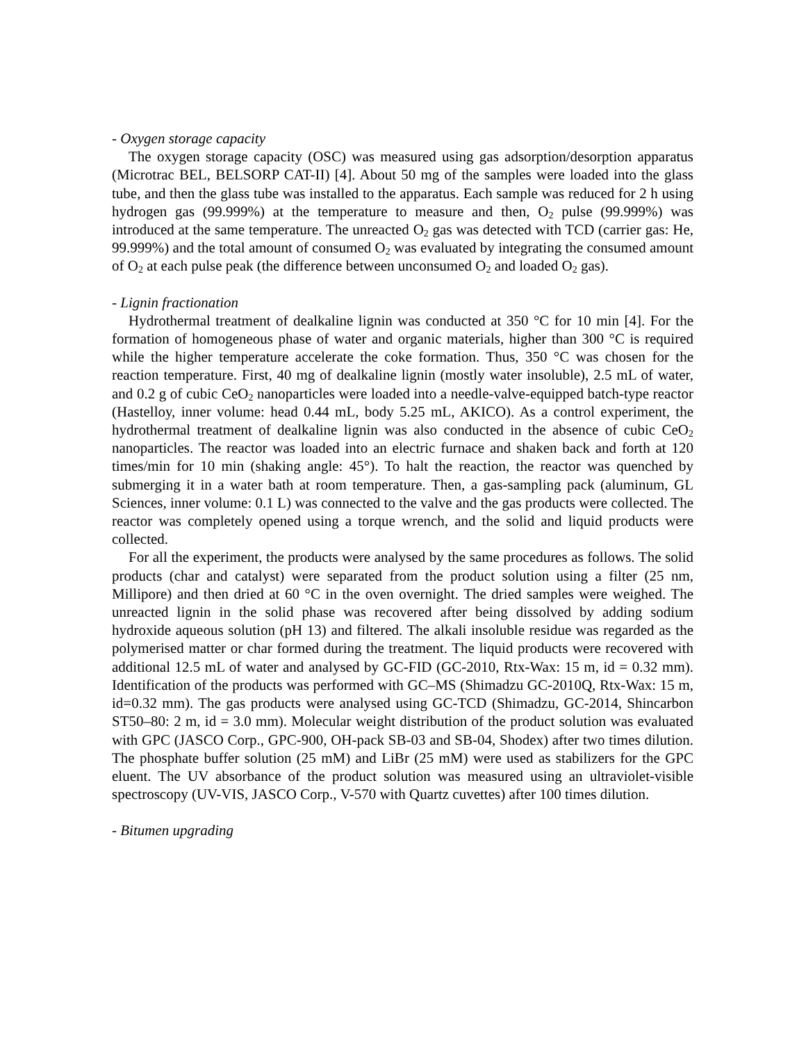- Oxygen storage capacity
The oxygen storage capacity (OSC) was measured using gas adsorption/desorption apparatus (Microtrac BEL, BELSORP CAT-II) [4]. About 50 mg of the samples were loaded into the glass tube, and then the glass tube was installed to the apparatus. Each sample was reduced for 2 h using hydrogen gas (99.999%) at the temperature to measure and then, O<sub>2</sub> pulse (99.999%) was introduced at the same temperature. The unreacted O<sub>2</sub> gas was detected with TCD (carrier gas: He, 99.999%) and the total amount of consumed O<sub>2</sub> was evaluated by integrating the consumed amount of O<sub>2</sub> at each pulse peak (the difference between unconsumed O<sub>2</sub> and loaded O<sub>2</sub> gas).
- Lignin fractionation
Hydrothermal treatment of dealkaline lignin was conducted at 350 °C for 10 min [4]. For the formation of homogeneous phase of water and organic materials, higher than 300 °C is required while the higher temperature accelerate the coke formation. Thus, 350 °C was chosen for the reaction temperature. First, 40 mg of dealkaline lignin (mostly water insoluble), 2.5 mL of water, and 0.2 g of cubic CeO<sub>2</sub> nanoparticles were loaded into a needle-valve-equipped batch-type reactor (Hastelloy, inner volume: head 0.44 mL, body 5.25 mL, AKICO). As a control experiment, the hydrothermal treatment of dealkaline lignin was also conducted in the absence of cubic CeO<sub>2</sub> nanoparticles. The reactor was loaded into an electric furnace and shaken back and forth at 120 times/min for 10 min (shaking angle: 45°). To halt the reaction, the reactor was quenched by submerging it in a water bath at room temperature. Then, a gas-sampling pack (aluminum, GL Sciences, inner volume: 0.1 L) was connected to the valve and the gas products were collected. The reactor was completely opened using a torque wrench, and the solid and liquid products were collected.
For all the experiment, the products were analysed by the same procedures as follows. The solid products (char and catalyst) were separated from the product solution using a filter (25 nm, Millipore) and then dried at 60 °C in the oven overnight. The dried samples were weighed. The unreacted lignin in the solid phase was recovered after being dissolved by adding sodium hydroxide aqueous solution (pH 13) and filtered. The alkali insoluble residue was regarded as the polymerised matter or char formed during the treatment. The liquid products were recovered with additional 12.5 mL of water and analysed by GC-FID (GC-2010, Rtx-Wax: 15 m, id = 0.32 mm). Identification of the products was performed with GC–MS (Shimadzu GC-2010Q, Rtx-Wax: 15 m, id=0.32 mm). The gas products were analysed using GC-TCD (Shimadzu, GC-2014, Shincarbon ST50–80: 2 m, id = 3.0 mm). Molecular weight distribution of the product solution was evaluated with GPC (JASCO Corp., GPC-900, OH-pack SB-03 and SB-04, Shodex) after two times dilution. The phosphate buffer solution (25 mM) and LiBr (25 mM) were used as stabilizers for the GPC eluent. The UV absorbance of the product solution was measured using an ultraviolet-visible spectroscopy (UV-VIS, JASCO Corp., V-570 with Quartz cuvettes) after 100 times dilution.
- Bitumen upgrading